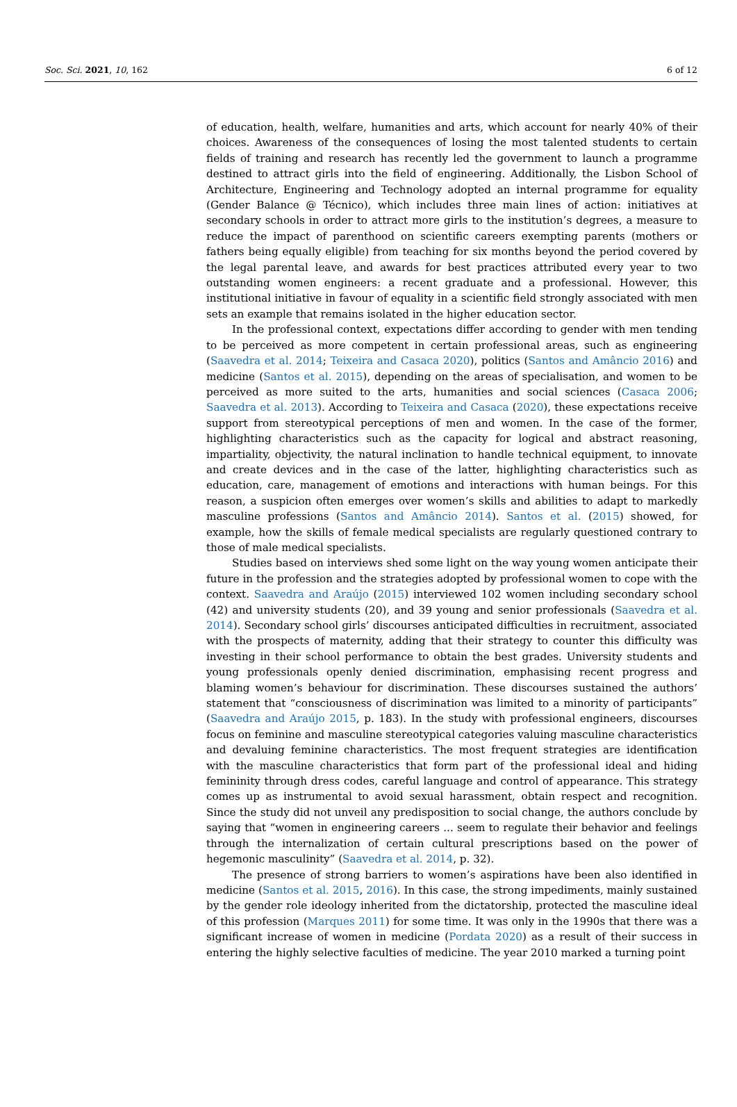Soc. Sci. 2021, 10, 162 6 of 12
of education, health, welfare, humanities and arts, which account for nearly 40% of their choices. Awareness of the consequences of losing the most talented students to certain fields of training and research has recently led the government to launch a programme destined to attract girls into the field of engineering. Additionally, the Lisbon School of Architecture, Engineering and Technology adopted an internal programme for equality (Gender Balance @ Técnico), which includes three main lines of action: initiatives at secondary schools in order to attract more girls to the institution’s degrees, a measure to reduce the impact of parenthood on scientific careers exempting parents (mothers or fathers being equally eligible) from teaching for six months beyond the period covered by the legal parental leave, and awards for best practices attributed every year to two outstanding women engineers: a recent graduate and a professional. However, this institutional initiative in favour of equality in a scientific field strongly associated with men sets an example that remains isolated in the higher education sector.
In the professional context, expectations differ according to gender with men tending to be perceived as more competent in certain professional areas, such as engineering (Saavedra et al. 2014; Teixeira and Casaca 2020), politics (Santos and Amâncio 2016) and medicine (Santos et al. 2015), depending on the areas of specialisation, and women to be perceived as more suited to the arts, humanities and social sciences (Casaca 2006; Saavedra et al. 2013). According to Teixeira and Casaca (2020), these expectations receive support from stereotypical perceptions of men and women. In the case of the former, highlighting characteristics such as the capacity for logical and abstract reasoning, impartiality, objectivity, the natural inclination to handle technical equipment, to innovate and create devices and in the case of the latter, highlighting characteristics such as education, care, management of emotions and interactions with human beings. For this reason, a suspicion often emerges over women’s skills and abilities to adapt to markedly masculine professions (Santos and Amâncio 2014). Santos et al. (2015) showed, for example, how the skills of female medical specialists are regularly questioned contrary to those of male medical specialists.
Studies based on interviews shed some light on the way young women anticipate their future in the profession and the strategies adopted by professional women to cope with the context. Saavedra and Araújo (2015) interviewed 102 women including secondary school (42) and university students (20), and 39 young and senior professionals (Saavedra et al. 2014). Secondary school girls’ discourses anticipated difficulties in recruitment, associated with the prospects of maternity, adding that their strategy to counter this difficulty was investing in their school performance to obtain the best grades. University students and young professionals openly denied discrimination, emphasising recent progress and blaming women’s behaviour for discrimination. These discourses sustained the authors’ statement that “consciousness of discrimination was limited to a minority of participants” (Saavedra and Araújo 2015, p. 183). In the study with professional engineers, discourses focus on feminine and masculine stereotypical categories valuing masculine characteristics and devaluing feminine characteristics. The most frequent strategies are identification with the masculine characteristics that form part of the professional ideal and hiding femininity through dress codes, careful language and control of appearance. This strategy comes up as instrumental to avoid sexual harassment, obtain respect and recognition. Since the study did not unveil any predisposition to social change, the authors conclude by saying that “women in engineering careers ... seem to regulate their behavior and feelings through the internalization of certain cultural prescriptions based on the power of hegemonic masculinity” (Saavedra et al. 2014, p. 32).
The presence of strong barriers to women’s aspirations have been also identified in medicine (Santos et al. 2015, 2016). In this case, the strong impediments, mainly sustained by the gender role ideology inherited from the dictatorship, protected the masculine ideal of this profession (Marques 2011) for some time. It was only in the 1990s that there was a significant increase of women in medicine (Pordata 2020) as a result of their success in entering the highly selective faculties of medicine. The year 2010 marked a turning point